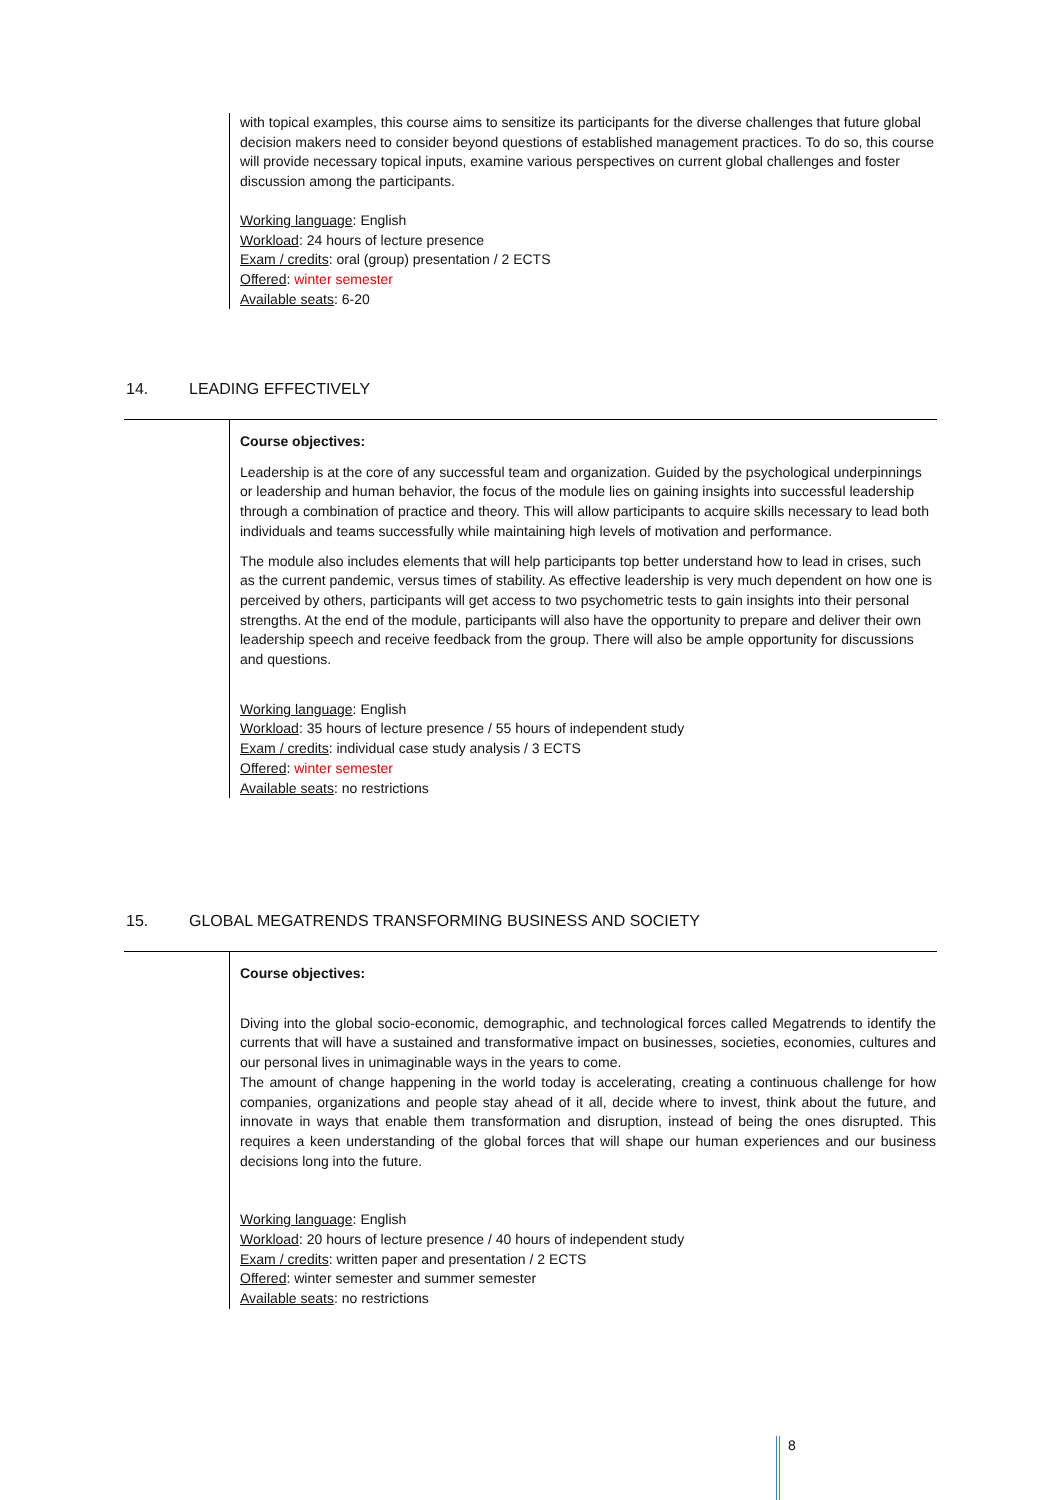with topical examples, this course aims to sensitize its participants for the diverse challenges that future global decision makers need to consider beyond questions of established management practices. To do so, this course will provide necessary topical inputs, examine various perspectives on current global challenges and foster discussion among the participants.
Working language: English
Workload: 24 hours of lecture presence
Exam / credits: oral (group) presentation / 2 ECTS
Offered: winter semester
Available seats: 6-20
14. LEADING EFFECTIVELY
Course objectives:
Leadership is at the core of any successful team and organization. Guided by the psychological underpinnings or leadership and human behavior, the focus of the module lies on gaining insights into successful leadership through a combination of practice and theory. This will allow participants to acquire skills necessary to lead both individuals and teams successfully while maintaining high levels of motivation and performance.
The module also includes elements that will help participants top better understand how to lead in crises, such as the current pandemic, versus times of stability. As effective leadership is very much dependent on how one is perceived by others, participants will get access to two psychometric tests to gain insights into their personal strengths. At the end of the module, participants will also have the opportunity to prepare and deliver their own leadership speech and receive feedback from the group. There will also be ample opportunity for discussions and questions.
Working language: English
Workload: 35 hours of lecture presence / 55 hours of independent study
Exam / credits: individual case study analysis / 3 ECTS
Offered: winter semester
Available seats: no restrictions
15. GLOBAL MEGATRENDS TRANSFORMING BUSINESS AND SOCIETY
Course objectives:
Diving into the global socio-economic, demographic, and technological forces called Megatrends to identify the currents that will have a sustained and transformative impact on businesses, societies, economies, cultures and our personal lives in unimaginable ways in the years to come.
The amount of change happening in the world today is accelerating, creating a continuous challenge for how companies, organizations and people stay ahead of it all, decide where to invest, think about the future, and innovate in ways that enable them transformation and disruption, instead of being the ones disrupted. This requires a keen understanding of the global forces that will shape our human experiences and our business decisions long into the future.
Working language: English
Workload: 20 hours of lecture presence / 40 hours of independent study
Exam / credits: written paper and presentation / 2 ECTS
Offered: winter semester and summer semester
Available seats: no restrictions
8